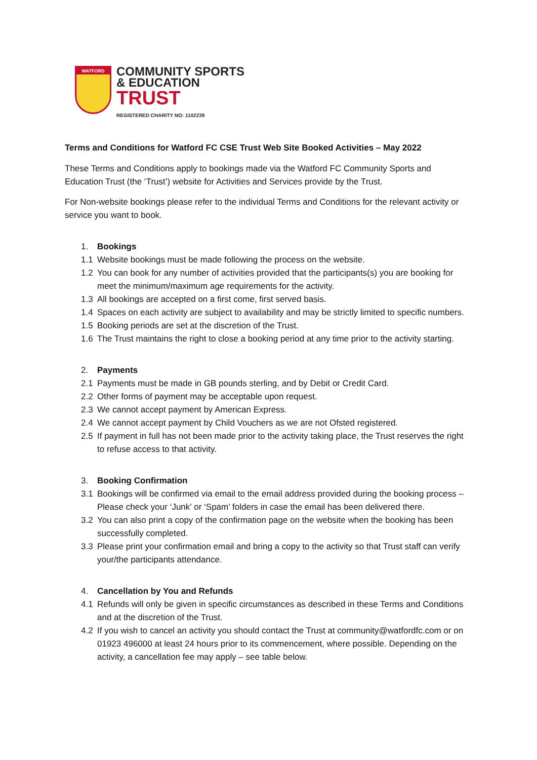WATFORD
COMMUNITY SPORTS
& EDUCATION
TRUST
REGISTERED CHARITY NO: 1102239
Terms and Conditions for Watford FC CSE Trust Web Site Booked Activities – May 2022
These Terms and Conditions apply to bookings made via the Watford FC Community Sports and Education Trust (the ‘Trust’) website for Activities and Services provide by the Trust.
For Non-website bookings please refer to the individual Terms and Conditions for the relevant activity or service you want to book.
1. Bookings
1.1 Website bookings must be made following the process on the website.
1.2 You can book for any number of activities provided that the participants(s) you are booking for meet the minimum/maximum age requirements for the activity.
1.3 All bookings are accepted on a first come, first served basis.
1.4 Spaces on each activity are subject to availability and may be strictly limited to specific numbers.
1.5 Booking periods are set at the discretion of the Trust.
1.6 The Trust maintains the right to close a booking period at any time prior to the activity starting.
2. Payments
2.1 Payments must be made in GB pounds sterling, and by Debit or Credit Card.
2.2 Other forms of payment may be acceptable upon request.
2.3 We cannot accept payment by American Express.
2.4 We cannot accept payment by Child Vouchers as we are not Ofsted registered.
2.5 If payment in full has not been made prior to the activity taking place, the Trust reserves the right to refuse access to that activity.
3. Booking Confirmation
3.1 Bookings will be confirmed via email to the email address provided during the booking process – Please check your ‘Junk’ or ‘Spam’ folders in case the email has been delivered there.
3.2 You can also print a copy of the confirmation page on the website when the booking has been successfully completed.
3.3 Please print your confirmation email and bring a copy to the activity so that Trust staff can verify your/the participants attendance.
4. Cancellation by You and Refunds
4.1 Refunds will only be given in specific circumstances as described in these Terms and Conditions and at the discretion of the Trust.
4.2 If you wish to cancel an activity you should contact the Trust at community@watfordfc.com or on 01923 496000 at least 24 hours prior to its commencement, where possible. Depending on the activity, a cancellation fee may apply – see table below.